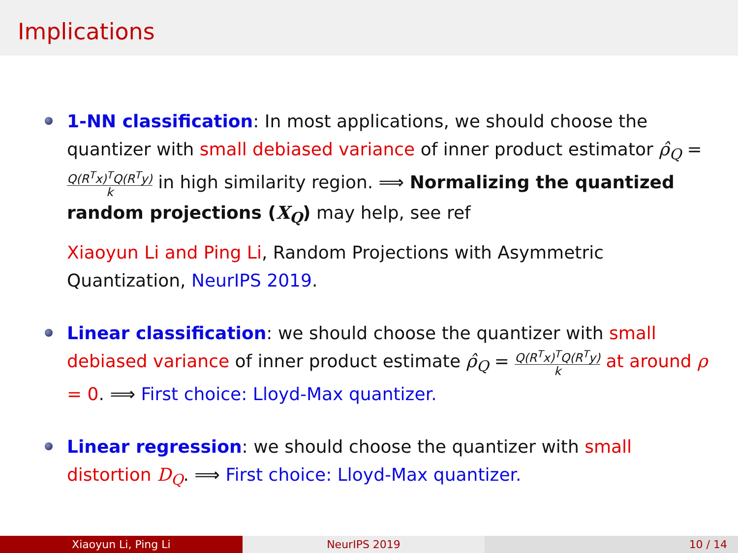Implications
1-NN classification: In most applications, we should choose the quantizer with small debiased variance of inner product estimator ρ̂<sub>Q</sub> = Q(R<sup>T</sup>x)<sup>T</sup>Q(R<sup>T</sup>y) k in high similarity region. ⟹ Normalizing the quantized random projections (X<sub>Q</sub>) may help, see ref
Xiaoyun Li and Ping Li, Random Projections with Asymmetric Quantization, NeurIPS 2019.
Linear classification: we should choose the quantizer with small debiased variance of inner product estimate ρ̂<sub>Q</sub> = Q(R<sup>T</sup>x)<sup>T</sup>Q(R<sup>T</sup>y) k at around ρ = 0. ⟹ First choice: Lloyd-Max quantizer.
Linear regression: we should choose the quantizer with small distortion D<sub>Q</sub>. ⟹ First choice: Lloyd-Max quantizer.
Xiaoyun Li, Ping Li NeurIPS 2019 10 / 14